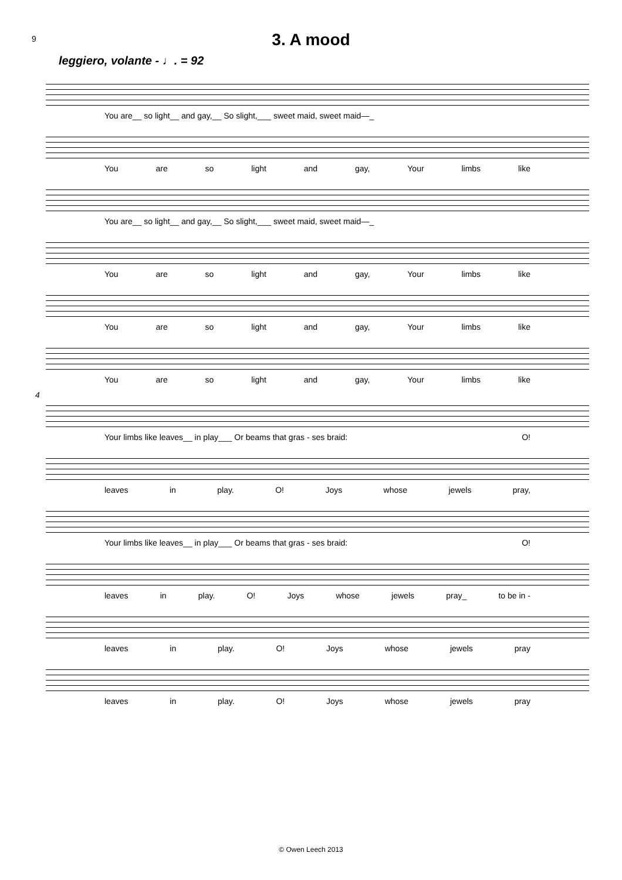9
3. A mood
leggiero, volante - ♩. = 92
You are__ so light__ and gay,__ So slight,___ sweet maid, sweet maid—_
You are so light and gay, Your limbs like
You are__ so light__ and gay,__ So slight,___ sweet maid, sweet maid—_
You are so light and gay, Your limbs like
You are so light and gay, Your limbs like
You are so light and gay, Your limbs like
4
Your limbs like leaves__ in play___ Or beams that gras - ses braid: O!
leaves in play. O! Joys whose jewels pray,
Your limbs like leaves__ in play___ Or beams that gras - ses braid: O!
leaves in play. O! Joys whose jewels pray_ to be in -
leaves in play. O! Joys whose jewels pray
leaves in play. O! Joys whose jewels pray
© Owen Leech 2013